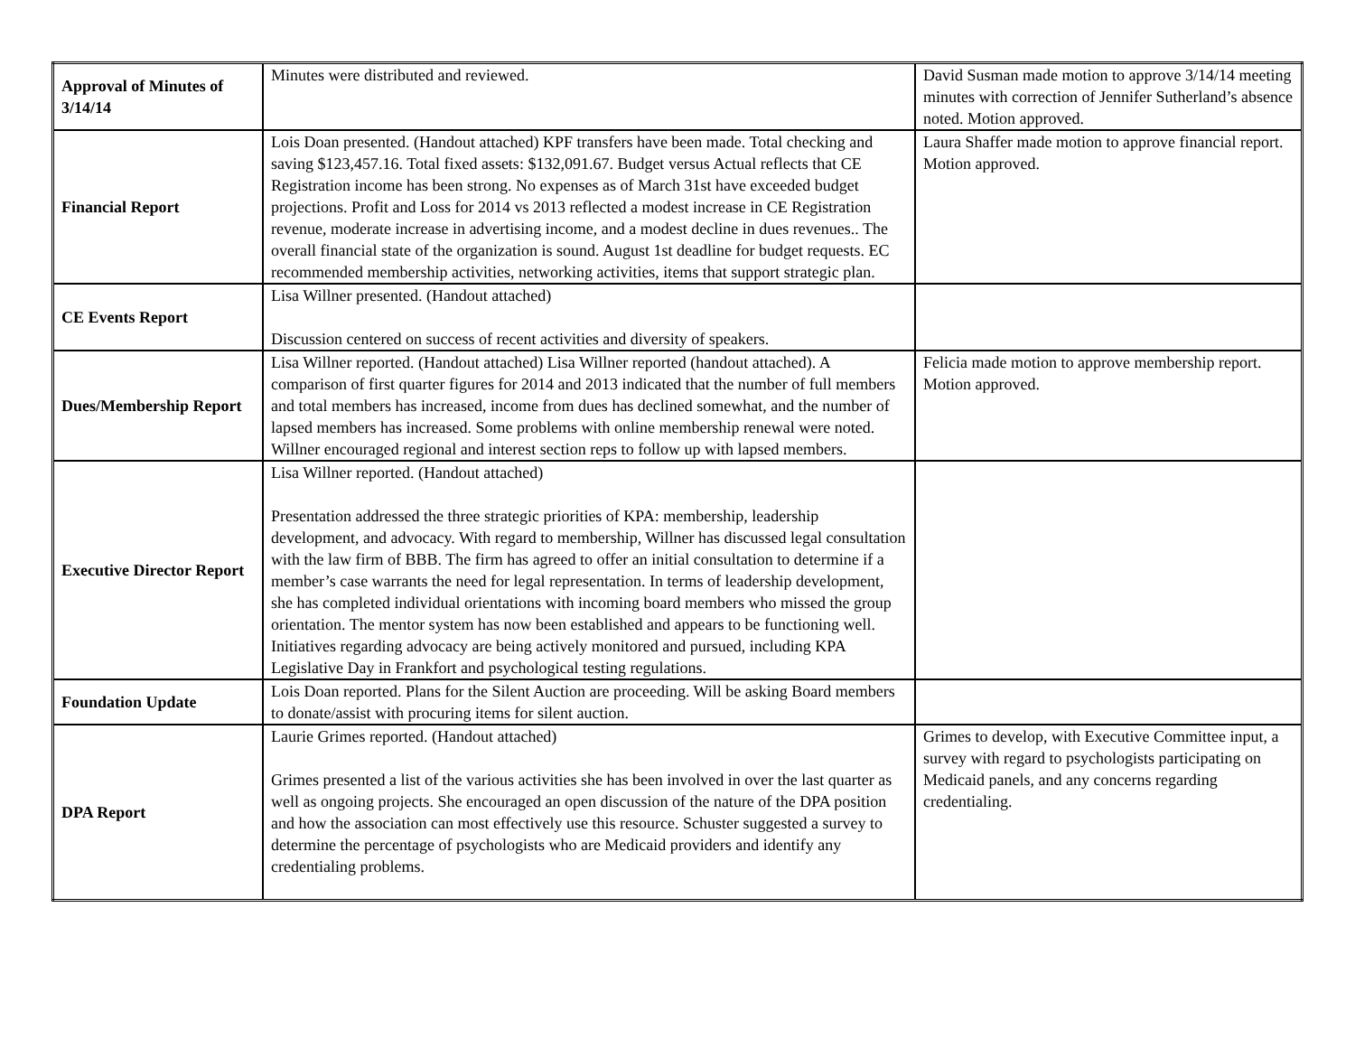| Approval of Minutes of 3/14/14 | Minutes were distributed and reviewed. | David Susman made motion to approve 3/14/14 meeting minutes with correction of Jennifer Sutherland’s absence noted. Motion approved. |
| Financial Report | Lois Doan presented. (Handout attached) KPF transfers have been made. Total checking and saving $123,457.16. Total fixed assets: $132,091.67. Budget versus Actual reflects that CE Registration income has been strong. No expenses as of March 31st have exceeded budget projections. Profit and Loss for 2014 vs 2013 reflected a modest increase in CE Registration revenue, moderate increase in advertising income, and a modest decline in dues revenues.. The overall financial state of the organization is sound. August 1st deadline for budget requests. EC recommended membership activities, networking activities, items that support strategic plan. | Laura Shaffer made motion to approve financial report. Motion approved. |
| CE Events Report | Lisa Willner presented. (Handout attached) Discussion centered on success of recent activities and diversity of speakers. | |
| Dues/Membership Report | Lisa Willner reported. (Handout attached) Lisa Willner reported (handout attached). A comparison of first quarter figures for 2014 and 2013 indicated that the number of full members and total members has increased, income from dues has declined somewhat, and the number of lapsed members has increased. Some problems with online membership renewal were noted. Willner encouraged regional and interest section reps to follow up with lapsed members. | Felicia made motion to approve membership report. Motion approved. |
| Executive Director Report | Lisa Willner reported. (Handout attached) Presentation addressed the three strategic priorities of KPA: membership, leadership development, and advocacy. With regard to membership, Willner has discussed legal consultation with the law firm of BBB. The firm has agreed to offer an initial consultation to determine if a member’s case warrants the need for legal representation. In terms of leadership development, she has completed individual orientations with incoming board members who missed the group orientation. The mentor system has now been established and appears to be functioning well. Initiatives regarding advocacy are being actively monitored and pursued, including KPA Legislative Day in Frankfort and psychological testing regulations. | |
| Foundation Update | Lois Doan reported. Plans for the Silent Auction are proceeding. Will be asking Board members to donate/assist with procuring items for silent auction. | |
| DPA Report | Laurie Grimes reported. (Handout attached) Grimes presented a list of the various activities she has been involved in over the last quarter as well as ongoing projects. She encouraged an open discussion of the nature of the DPA position and how the association can most effectively use this resource. Schuster suggested a survey to determine the percentage of psychologists who are Medicaid providers and identify any credentialing problems. | Grimes to develop, with Executive Committee input, a survey with regard to psychologists participating on Medicaid panels, and any concerns regarding credentialing. |